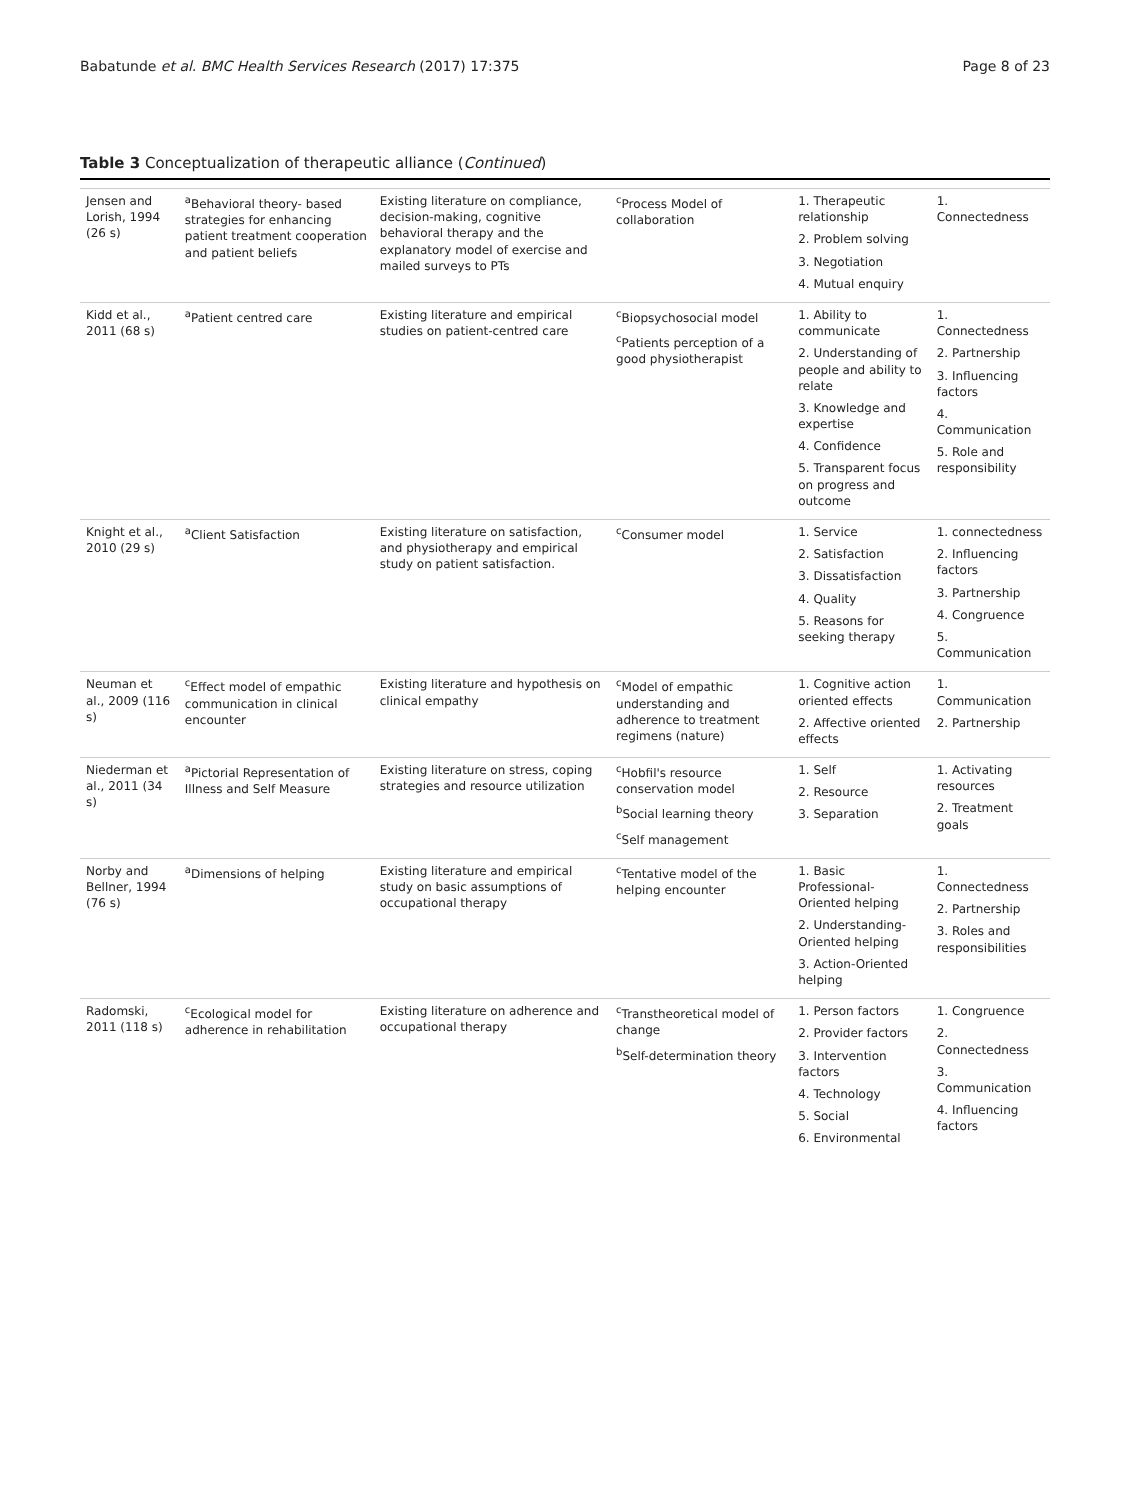Babatunde et al. BMC Health Services Research (2017) 17:375 Page 8 of 23
Table 3 Conceptualization of therapeutic alliance (Continued)
| Jensen and Lorish, 1994 (26 s) | <sup>a</sup> Behavioral theory- based strategies for enhancing patient treatment cooperation and patient beliefs | Existing literature on compliance, decision-making, cognitive behavioral therapy and the explanatory model of exercise and mailed surveys to PTs | <sup>c</sup> Process Model of collaboration | 1. Therapeutic relationship 2. Problem solving 3. Negotiation 4. Mutual enquiry | 1. Connectedness |
| Kidd et al., 2011 (68 s) | <sup>a</sup> Patient centred care | Existing literature and empirical studies on patient-centred care | <sup>c</sup> Biopsychosocial model <sup>c</sup> Patients perception of a good physiotherapist | 1. Ability to communicate 2. Understanding of people and ability to relate 3. Knowledge and expertise 4. Confidence 5. Transparent focus on progress and outcome | 1. Connectedness 2. Partnership 3. Influencing factors 4. Communication 5. Role and responsibility |
| Knight et al., 2010 (29 s) | <sup>a</sup> Client Satisfaction | Existing literature on satisfaction, and physiotherapy and empirical study on patient satisfaction. | <sup>c</sup> Consumer model | 1. Service 2. Satisfaction 3. Dissatisfaction 4. Quality 5. Reasons for seeking therapy | 1. connectedness 2. Influencing factors 3. Partnership 4. Congruence 5. Communication |
| Neuman et al., 2009 (116 s) | <sup>c</sup> Effect model of empathic communication in clinical encounter | Existing literature and hypothesis on clinical empathy | <sup>c</sup> Model of empathic understanding and adherence to treatment regimens (nature) | 1. Cognitive action oriented effects 2. Affective oriented effects | 1. Communication 2. Partnership |
| Niederman et al., 2011 (34 s) | <sup>a</sup> Pictorial Representation of Illness and Self Measure | Existing literature on stress, coping strategies and resource utilization | <sup>c</sup> Hobfil's resource conservation model <sup>b</sup> Social learning theory <sup>c</sup> Self management | 1. Self 2. Resource 3. Separation | 1. Activating resources 2. Treatment goals |
| Norby and Bellner, 1994 (76 s) | <sup>a</sup> Dimensions of helping | Existing literature and empirical study on basic assumptions of occupational therapy | <sup>c</sup> Tentative model of the helping encounter | 1. Basic Professional-Oriented helping 2. Understanding-Oriented helping 3. Action-Oriented helping | 1. Connectedness 2. Partnership 3. Roles and responsibilities |
| Radomski, 2011 (118 s) | <sup>c</sup> Ecological model for adherence in rehabilitation | Existing literature on adherence and occupational therapy | <sup>c</sup> Transtheoretical model of change <sup>b</sup> Self-determination theory | 1. Person factors 2. Provider factors 3. Intervention factors 4. Technology 5. Social 6. Environmental | 1. Congruence 2. Connectedness 3. Communication 4. Influencing factors |